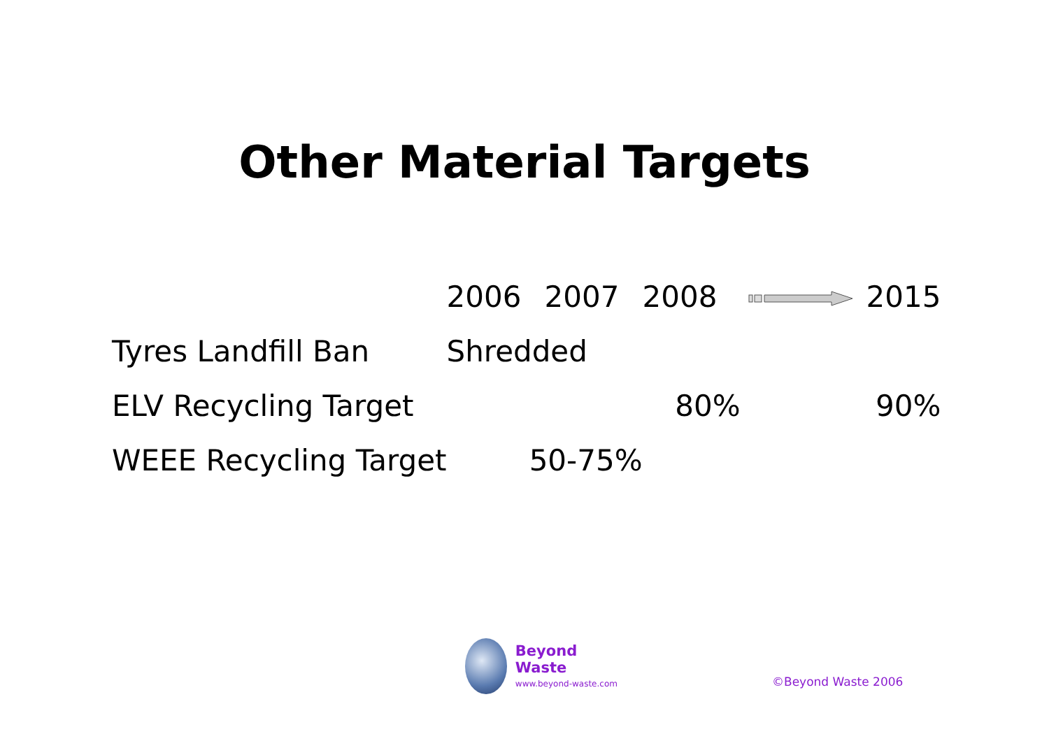Other Material Targets
| | 2006 | 2007 | 2008 | | 2015 |
| --- | --- | --- | --- | --- | --- |
| Tyres Landfill Ban | Shredded | | | | |
| ELV Recycling Target | | | 80% | | 90% |
| WEEE Recycling Target | 50-75% | | | | |
Beyond Waste
www.beyond-waste.com
©Beyond Waste 2006